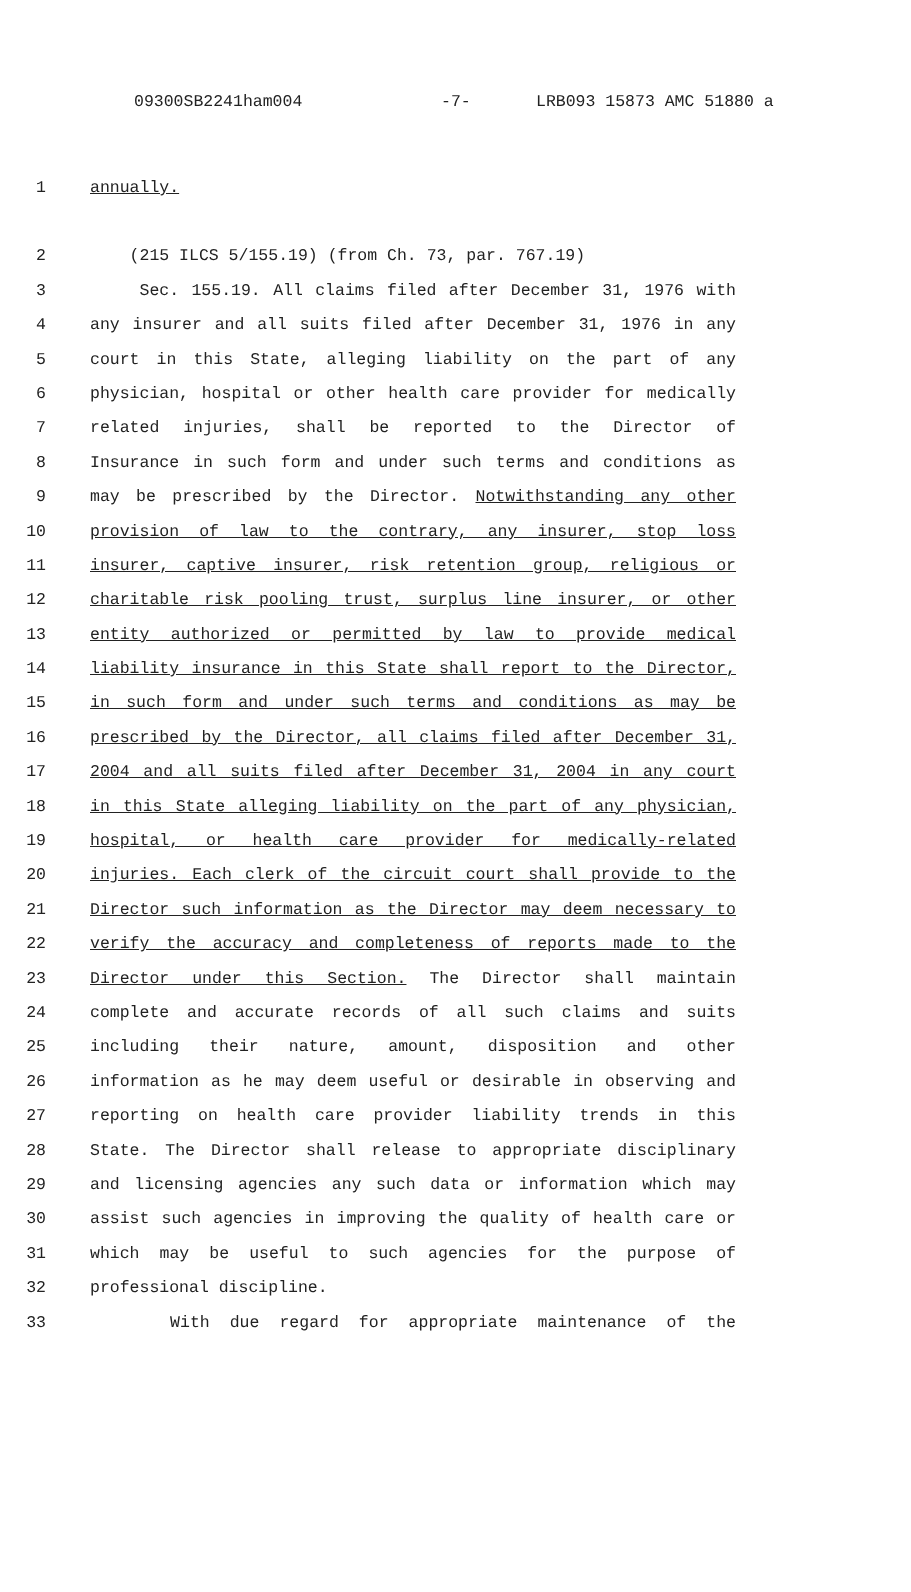09300SB2241ham004 -7- LRB093 15873 AMC 51880 a
1 annually.
2 (215 ILCS 5/155.19) (from Ch. 73, par. 767.19)
3 Sec. 155.19. All claims filed after December 31, 1976 with
4 any insurer and all suits filed after December 31, 1976 in any
5 court in this State, alleging liability on the part of any
6 physician, hospital or other health care provider for medically
7 related injuries, shall be reported to the Director of
8 Insurance in such form and under such terms and conditions as
9 may be prescribed by the Director. Notwithstanding any other
10 provision of law to the contrary, any insurer, stop loss
11 insurer, captive insurer, risk retention group, religious or
12 charitable risk pooling trust, surplus line insurer, or other
13 entity authorized or permitted by law to provide medical
14 liability insurance in this State shall report to the Director,
15 in such form and under such terms and conditions as may be
16 prescribed by the Director, all claims filed after December 31,
17 2004 and all suits filed after December 31, 2004 in any court
18 in this State alleging liability on the part of any physician,
19 hospital, or health care provider for medically-related
20 injuries. Each clerk of the circuit court shall provide to the
21 Director such information as the Director may deem necessary to
22 verify the accuracy and completeness of reports made to the
23 Director under this Section. The Director shall maintain
24 complete and accurate records of all such claims and suits
25 including their nature, amount, disposition and other
26 information as he may deem useful or desirable in observing and
27 reporting on health care provider liability trends in this
28 State. The Director shall release to appropriate disciplinary
29 and licensing agencies any such data or information which may
30 assist such agencies in improving the quality of health care or
31 which may be useful to such agencies for the purpose of
32 professional discipline.
33 With due regard for appropriate maintenance of the